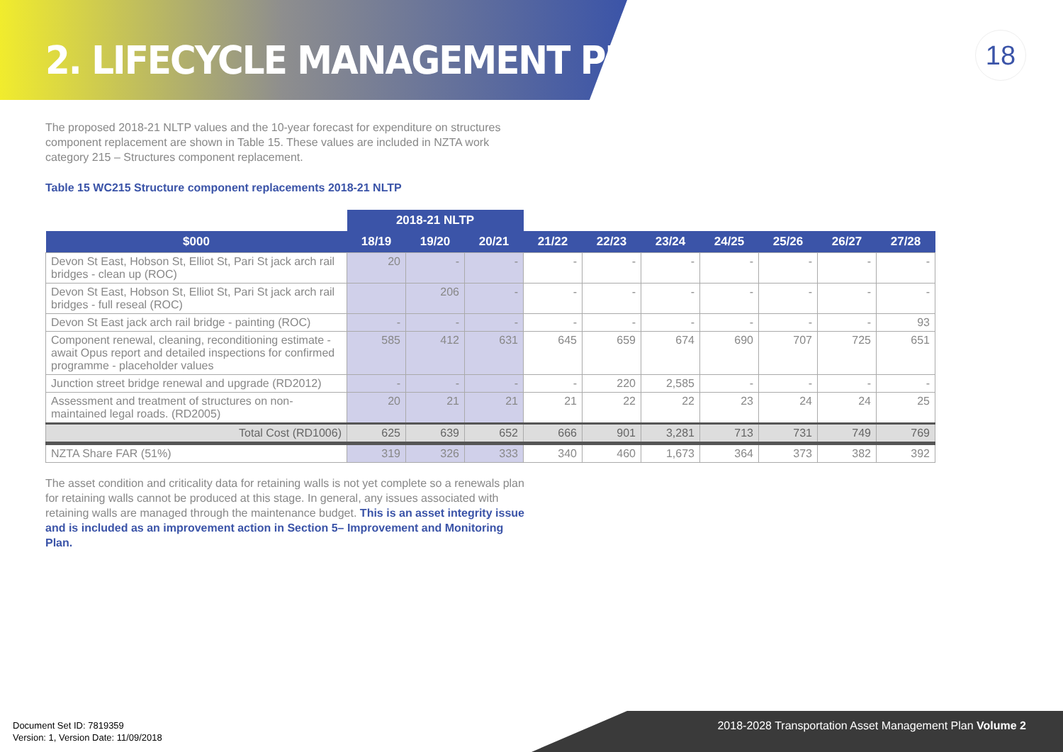2. LIFECYCLE MANAGEMENT PLAN
18
The proposed 2018-21 NLTP values and the 10-year forecast for expenditure on structures component replacement are shown in Table 15. These values are included in NZTA work category 215 – Structures component replacement.
Table 15 WC215 Structure component replacements 2018-21 NLTP
| | 2018-21 NLTP | | | | | | | | | |
| $000 | 18/19 | 19/20 | 20/21 | 21/22 | 22/23 | 23/24 | 24/25 | 25/26 | 26/27 | 27/28 |
| Devon St East, Hobson St, Elliot St, Pari St jack arch rail bridges - clean up (ROC) | 20 | - | - | - | - | - | - | - | - | - |
| Devon St East, Hobson St, Elliot St, Pari St jack arch rail bridges - full reseal (ROC) | | 206 | - | - | - | - | - | - | - | - |
| Devon St East jack arch rail bridge - painting (ROC) | - | - | - | - | - | - | - | - | - | 93 |
| Component renewal, cleaning, reconditioning estimate - await Opus report and detailed inspections for confirmed programme - placeholder values | 585 | 412 | 631 | 645 | 659 | 674 | 690 | 707 | 725 | 651 |
| Junction street bridge renewal and upgrade (RD2012) | - | - | - | - | 220 | 2,585 | - | - | - | - |
| Assessment and treatment of structures on non-maintained legal roads. (RD2005) | 20 | 21 | 21 | 21 | 22 | 22 | 23 | 24 | 24 | 25 |
| Total Cost (RD1006) | 625 | 639 | 652 | 666 | 901 | 3,281 | 713 | 731 | 749 | 769 |
| NZTA Share FAR (51%) | 319 | 326 | 333 | 340 | 460 | 1,673 | 364 | 373 | 382 | 392 |
The asset condition and criticality data for retaining walls is not yet complete so a renewals plan for retaining walls cannot be produced at this stage. In general, any issues associated with retaining walls are managed through the maintenance budget. This is an asset integrity issue and is included as an improvement action in Section 5– Improvement and Monitoring Plan.
Document Set ID: 7819359
Version: 1, Version Date: 11/09/2018
2018-2028 Transportation Asset Management Plan Volume 2